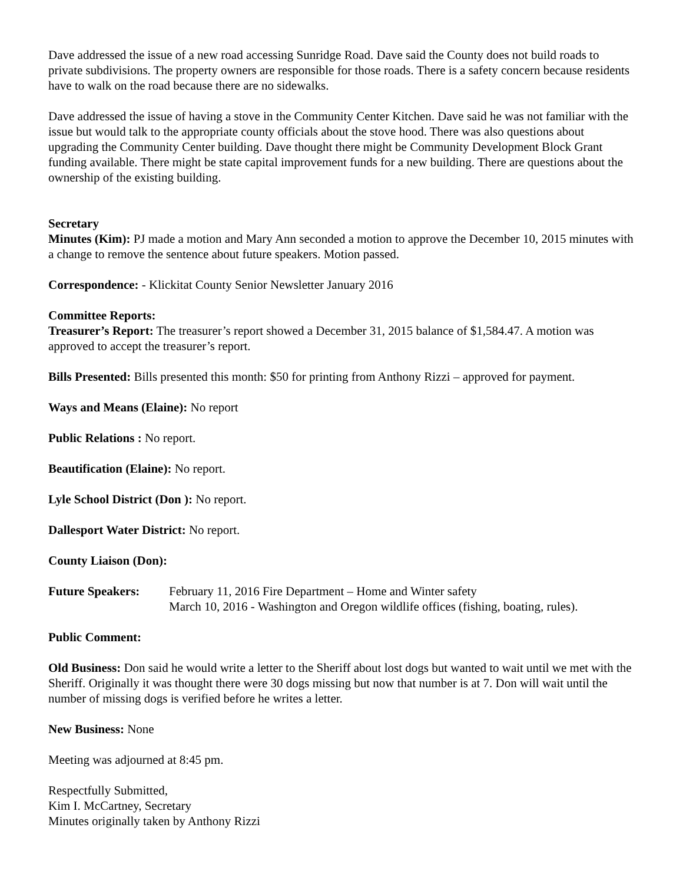Dave addressed the issue of a new road accessing Sunridge Road. Dave said the County does not build roads to private subdivisions. The property owners are responsible for those roads. There is a safety concern because residents have to walk on the road because there are no sidewalks.
Dave addressed the issue of having a stove in the Community Center Kitchen. Dave said he was not familiar with the issue but would talk to the appropriate county officials about the stove hood. There was also questions about upgrading the Community Center building. Dave thought there might be Community Development Block Grant funding available. There might be state capital improvement funds for a new building. There are questions about the ownership of the existing building.
Secretary
Minutes (Kim): PJ made a motion and Mary Ann seconded a motion to approve the December 10, 2015 minutes with a change to remove the sentence about future speakers. Motion passed.
Correspondence: - Klickitat County Senior Newsletter January 2016
Committee Reports:
Treasurer’s Report: The treasurer’s report showed a December 31, 2015 balance of $1,584.47. A motion was approved to accept the treasurer’s report.
Bills Presented: Bills presented this month: $50 for printing from Anthony Rizzi – approved for payment.
Ways and Means (Elaine): No report
Public Relations : No report.
Beautification (Elaine): No report.
Lyle School District (Don ): No report.
Dallesport Water District: No report.
County Liaison (Don):
| Future Speakers: | February 11, 2016 Fire Department – Home and Winter safety March 10, 2016 - Washington and Oregon wildlife offices (fishing, boating, rules). |
Public Comment:
Old Business: Don said he would write a letter to the Sheriff about lost dogs but wanted to wait until we met with the Sheriff. Originally it was thought there were 30 dogs missing but now that number is at 7. Don will wait until the number of missing dogs is verified before he writes a letter.
New Business: None
Meeting was adjourned at 8:45 pm.
Respectfully Submitted,
Kim I. McCartney, Secretary
Minutes originally taken by Anthony Rizzi